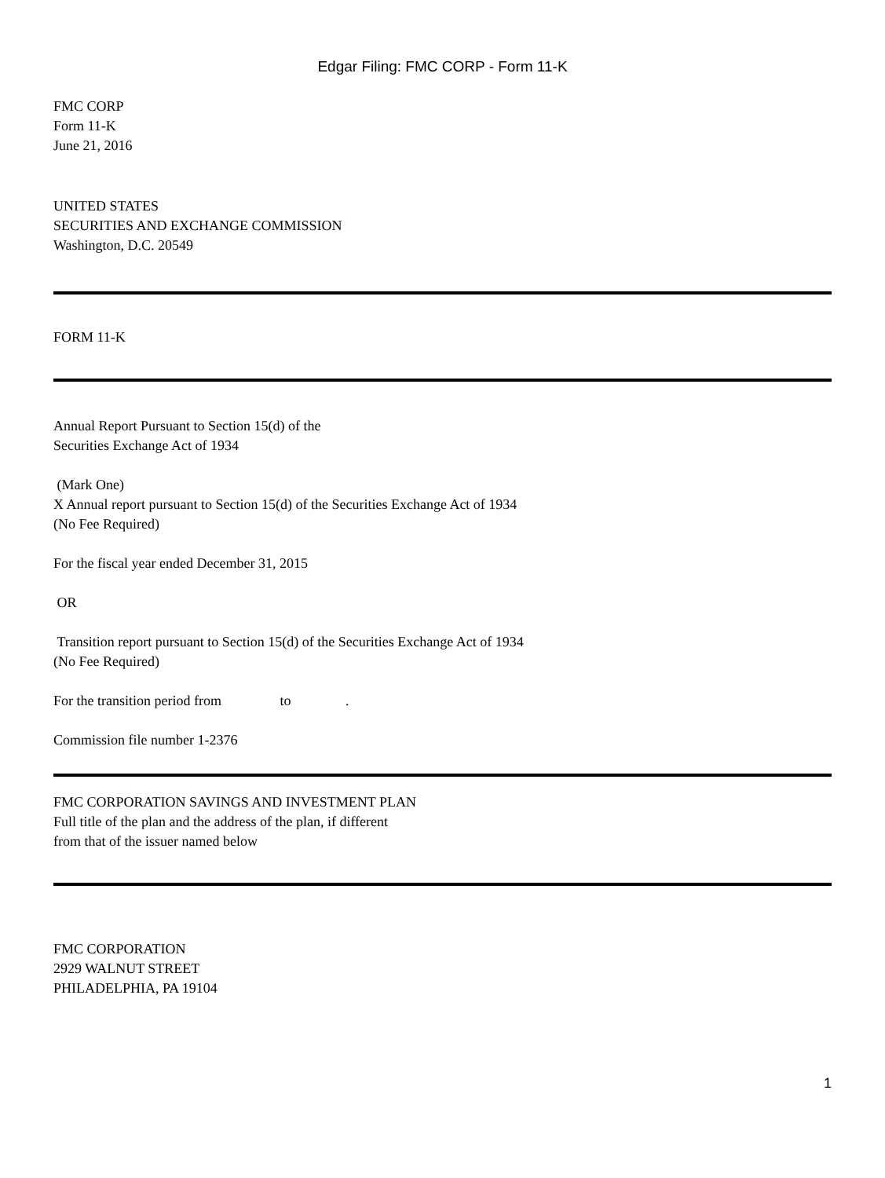Edgar Filing: FMC CORP - Form 11-K
FMC CORP
Form 11-K
June 21, 2016
UNITED STATES
SECURITIES AND EXCHANGE COMMISSION
Washington, D.C. 20549
FORM 11-K
Annual Report Pursuant to Section 15(d) of the
Securities Exchange Act of 1934
(Mark One)
X Annual report pursuant to Section 15(d) of the Securities Exchange Act of 1934
(No Fee Required)
For the fiscal year ended December 31, 2015
OR
Transition report pursuant to Section 15(d) of the Securities Exchange Act of 1934
(No Fee Required)
For the transition period from to .
Commission file number 1-2376
FMC CORPORATION SAVINGS AND INVESTMENT PLAN
Full title of the plan and the address of the plan, if different
from that of the issuer named below
FMC CORPORATION
2929 WALNUT STREET
PHILADELPHIA, PA 19104
1